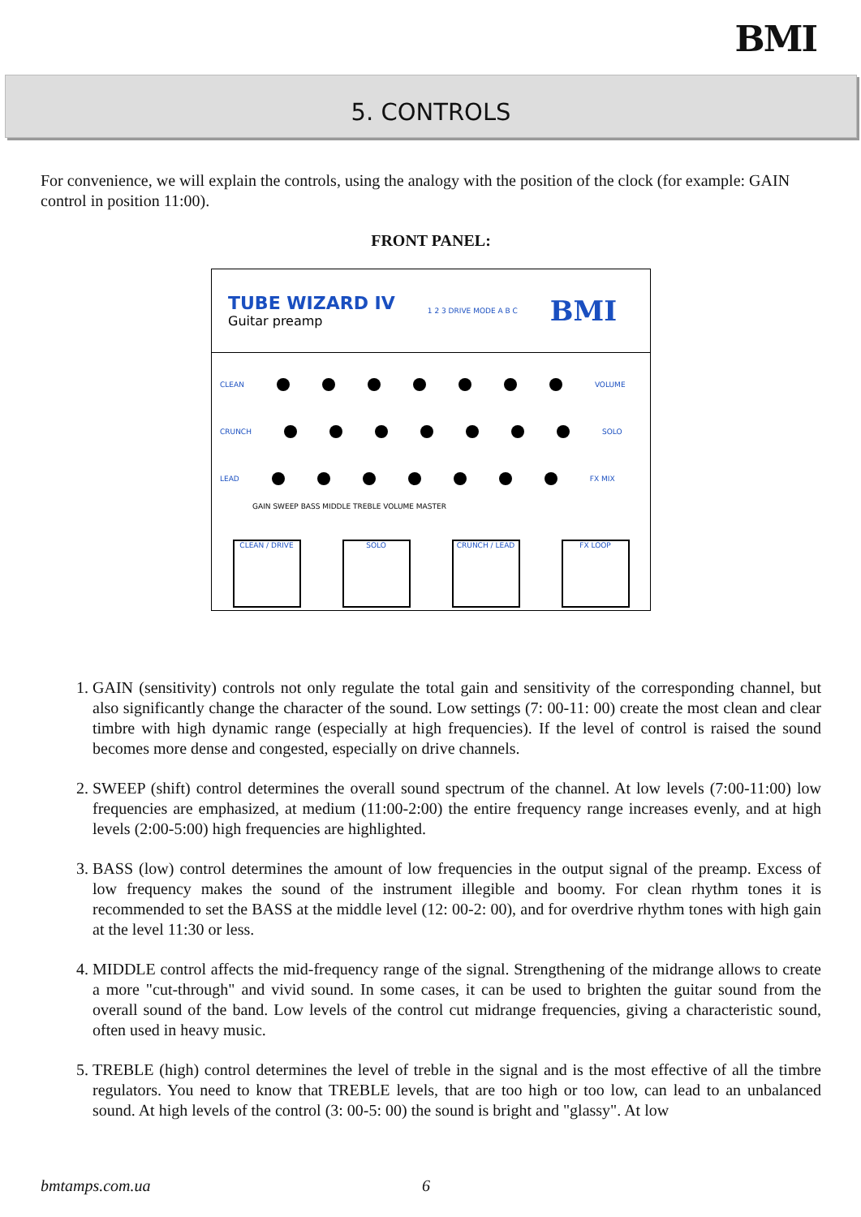BMI
5. CONTROLS
For convenience, we will explain the controls, using the analogy with the position of the clock (for example: GAIN control in position 11:00).
FRONT PANEL:
TUBE WIZARD IV
Guitar preamp
1 2 3 DRIVE MODE A B C
BMI
CLEAN VOLUME
CRUNCH SOLO
LEAD FX MIX
GAIN SWEEP BASS MIDDLE TREBLE VOLUME MASTER
CLEAN / DRIVE SOLO CRUNCH / LEAD FX LOOP
1. GAIN (sensitivity) controls not only regulate the total gain and sensitivity of the corresponding channel, but also significantly change the character of the sound. Low settings (7: 00-11: 00) create the most clean and clear timbre with high dynamic range (especially at high frequencies). If the level of control is raised the sound becomes more dense and congested, especially on drive channels.
2. SWEEP (shift) control determines the overall sound spectrum of the channel. At low levels (7:00-11:00) low frequencies are emphasized, at medium (11:00-2:00) the entire frequency range increases evenly, and at high levels (2:00-5:00) high frequencies are highlighted.
3. BASS (low) control determines the amount of low frequencies in the output signal of the preamp. Excess of low frequency makes the sound of the instrument illegible and boomy. For clean rhythm tones it is recommended to set the BASS at the middle level (12: 00-2: 00), and for overdrive rhythm tones with high gain at the level 11:30 or less.
4. MIDDLE control affects the mid-frequency range of the signal. Strengthening of the midrange allows to create a more "cut-through" and vivid sound. In some cases, it can be used to brighten the guitar sound from the overall sound of the band. Low levels of the control cut midrange frequencies, giving a characteristic sound, often used in heavy music.
5. TREBLE (high) control determines the level of treble in the signal and is the most effective of all the timbre regulators. You need to know that TREBLE levels, that are too high or too low, can lead to an unbalanced sound. At high levels of the control (3: 00-5: 00) the sound is bright and "glassy". At low
bmtamps.com.ua 6